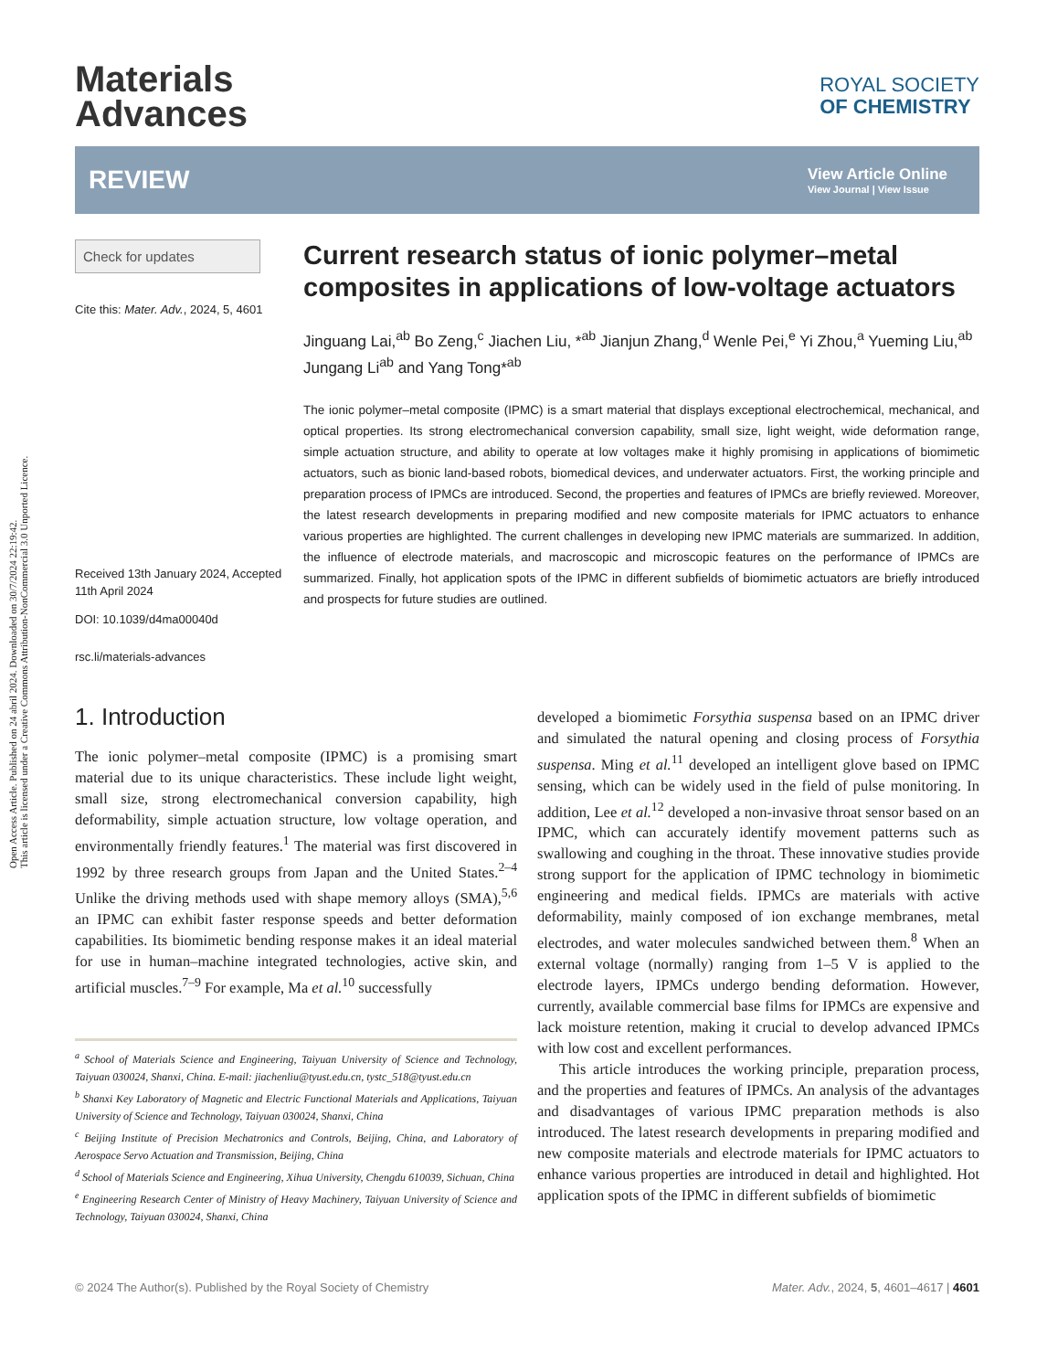Open Access Article. Published on 24 abril 2024. Downloaded on 30/7/2024 22:19:42.
This article is licensed under a Creative Commons Attribution-NonCommercial 3.0 Unported Licence.
Materials
Advances
ROYAL SOCIETY
OF CHEMISTRY
REVIEW
View Article Online
View Journal | View Issue
Check for updates
Cite this: Mater. Adv., 2024, 5, 4601
Received 13th January 2024, Accepted 11th April 2024
DOI: 10.1039/d4ma00040d
rsc.li/materials-advances
Current research status of ionic polymer–metal composites in applications of low-voltage actuators
Jinguang Lai,<sup>ab</sup> Bo Zeng,<sup>c</sup> Jiachen Liu, *<sup>ab</sup> Jianjun Zhang,<sup>d</sup> Wenle Pei,<sup>e</sup> Yi Zhou,<sup>a</sup> Yueming Liu,<sup>ab</sup> Jungang Li<sup>ab</sup> and Yang Tong*<sup>ab</sup>
The ionic polymer–metal composite (IPMC) is a smart material that displays exceptional electrochemical, mechanical, and optical properties. Its strong electromechanical conversion capability, small size, light weight, wide deformation range, simple actuation structure, and ability to operate at low voltages make it highly promising in applications of biomimetic actuators, such as bionic land-based robots, biomedical devices, and underwater actuators. First, the working principle and preparation process of IPMCs are introduced. Second, the properties and features of IPMCs are briefly reviewed. Moreover, the latest research developments in preparing modified and new composite materials for IPMC actuators to enhance various properties are highlighted. The current challenges in developing new IPMC materials are summarized. In addition, the influence of electrode materials, and macroscopic and microscopic features on the performance of IPMCs are summarized. Finally, hot application spots of the IPMC in different subfields of biomimetic actuators are briefly introduced and prospects for future studies are outlined.
1. Introduction
The ionic polymer–metal composite (IPMC) is a promising smart material due to its unique characteristics. These include light weight, small size, strong electromechanical conversion capability, high deformability, simple actuation structure, low voltage operation, and environmentally friendly features.<sup>1</sup> The material was first discovered in 1992 by three research groups from Japan and the United States.<sup>2–4</sup> Unlike the driving methods used with shape memory alloys (SMA),<sup>5,6</sup> an IPMC can exhibit faster response speeds and better deformation capabilities. Its biomimetic bending response makes it an ideal material for use in human–machine integrated technologies, active skin, and artificial muscles.<sup>7–9</sup> For example, Ma et al.<sup>10</sup> successfully
<sup>a</sup> School of Materials Science and Engineering, Taiyuan University of Science and Technology, Taiyuan 030024, Shanxi, China. E-mail: jiachenliu@tyust.edu.cn, tystc_518@tyust.edu.cn
<sup>b</sup> Shanxi Key Laboratory of Magnetic and Electric Functional Materials and Applications, Taiyuan University of Science and Technology, Taiyuan 030024, Shanxi, China
<sup>c</sup> Beijing Institute of Precision Mechatronics and Controls, Beijing, China, and Laboratory of Aerospace Servo Actuation and Transmission, Beijing, China
<sup>d</sup> School of Materials Science and Engineering, Xihua University, Chengdu 610039, Sichuan, China
<sup>e</sup> Engineering Research Center of Ministry of Heavy Machinery, Taiyuan University of Science and Technology, Taiyuan 030024, Shanxi, China
developed a biomimetic Forsythia suspensa based on an IPMC driver and simulated the natural opening and closing process of Forsythia suspensa. Ming et al.<sup>11</sup> developed an intelligent glove based on IPMC sensing, which can be widely used in the field of pulse monitoring. In addition, Lee et al.<sup>12</sup> developed a non-invasive throat sensor based on an IPMC, which can accurately identify movement patterns such as swallowing and coughing in the throat. These innovative studies provide strong support for the application of IPMC technology in biomimetic engineering and medical fields. IPMCs are materials with active deformability, mainly composed of ion exchange membranes, metal electrodes, and water molecules sandwiched between them.<sup>8</sup> When an external voltage (normally) ranging from 1–5 V is applied to the electrode layers, IPMCs undergo bending deformation. However, currently, available commercial base films for IPMCs are expensive and lack moisture retention, making it crucial to develop advanced IPMCs with low cost and excellent performances.
This article introduces the working principle, preparation process, and the properties and features of IPMCs. An analysis of the advantages and disadvantages of various IPMC preparation methods is also introduced. The latest research developments in preparing modified and new composite materials and electrode materials for IPMC actuators to enhance various properties are introduced in detail and highlighted. Hot application spots of the IPMC in different subfields of biomimetic
© 2024 The Author(s). Published by the Royal Society of Chemistry Mater. Adv., 2024, 5, 4601–4617 | 4601